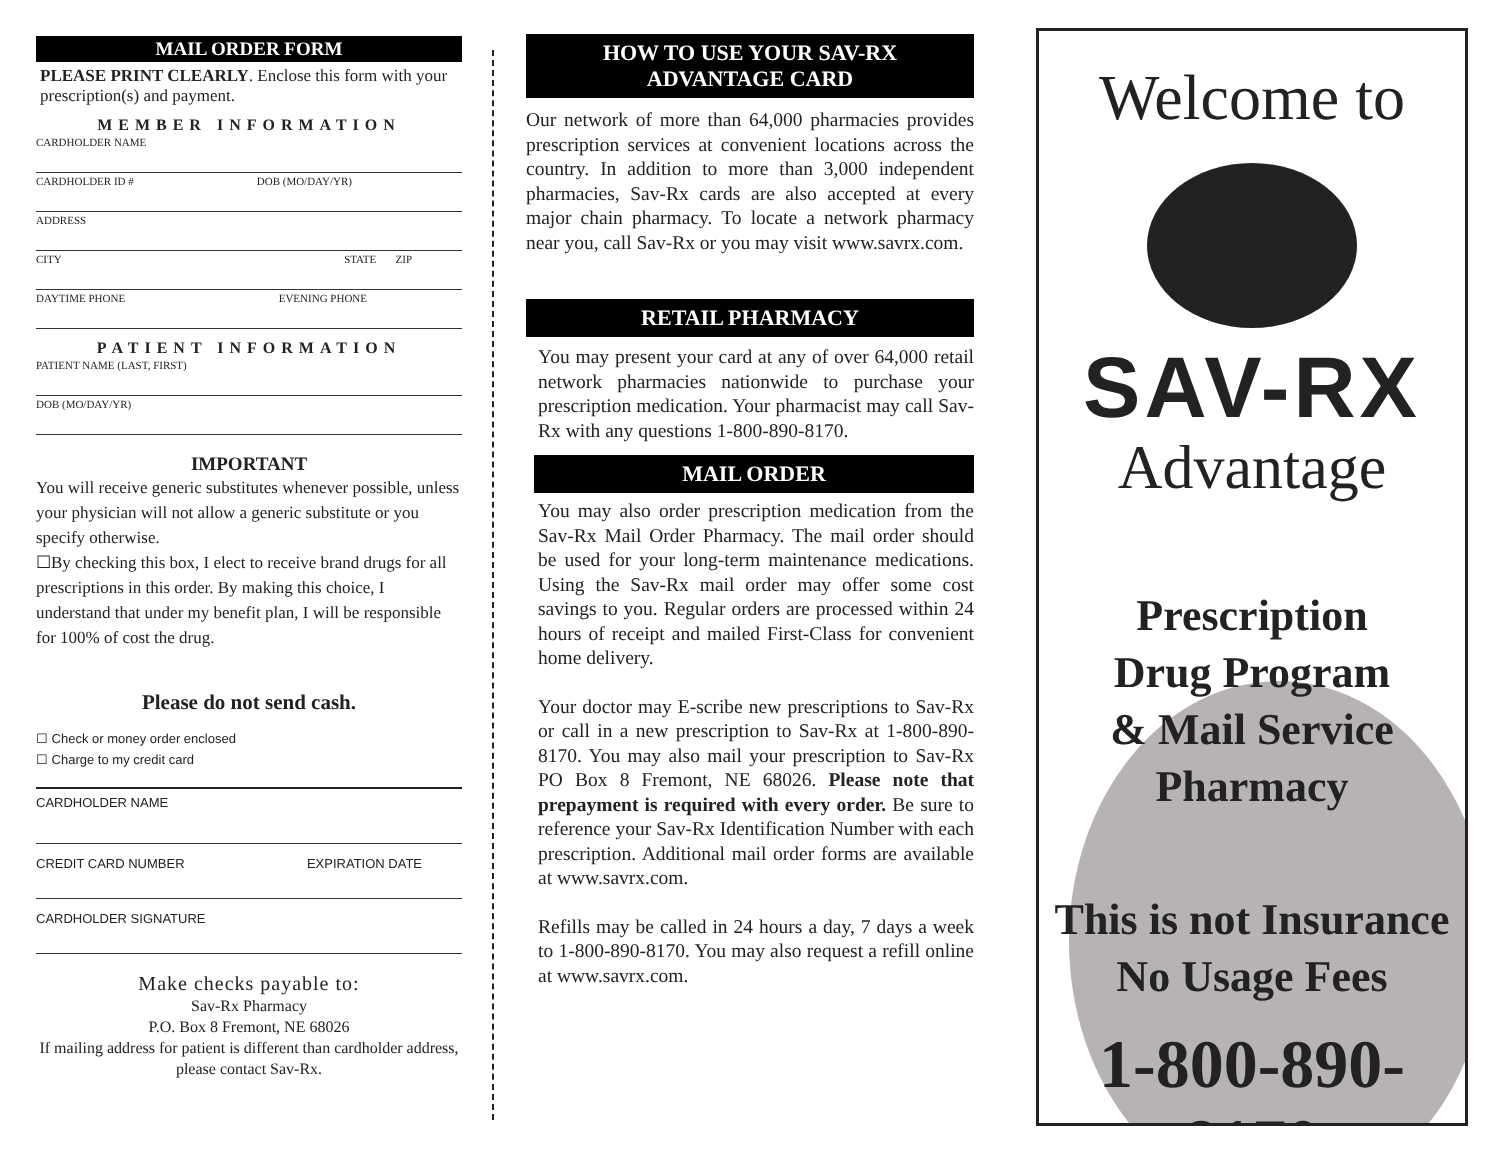MAIL ORDER FORM
​PLEASE PRINT CLEARLY. Enclose this form with your prescription(s) and payment.
MEMBER INFORMATION
CARDHOLDER NAME
CARDHOLDER ID # DOB (MO/DAY/YR)
ADDRESS
CITY STATE ZIP
DAYTIME PHONE EVENING PHONE
PATIENT INFORMATION
PATIENT NAME (LAST, FIRST)
DOB (MO/DAY/YR)
IMPORTANT
You will receive generic substitutes whenever possible, unless your physician will not allow a generic substitute or you specify otherwise.
☐By checking this box, I elect to receive brand drugs for all prescriptions in this order. By making this choice, I understand that under my benefit plan, I will be responsible for 100% of cost the drug.
Please do not send cash.
☐ Check or money order enclosed
☐ Charge to my credit card
CARDHOLDER NAME
CREDIT CARD NUMBER EXPIRATION DATE
CARDHOLDER SIGNATURE
Make checks payable to:
Sav-Rx Pharmacy
P.O. Box 8 Fremont, NE 68026
If mailing address for patient is different than cardholder address, please contact Sav-Rx.
HOW TO USE YOUR SAV-RX
ADVANTAGE CARD
Our network of more than 64,000 pharmacies provides prescription services at convenient locations across the country. In addition to more than 3,000 independent pharmacies, Sav-Rx cards are also accepted at every major chain pharmacy. To locate a network pharmacy near you, call Sav-Rx or you may visit www.savrx.com.
RETAIL PHARMACY
You may present your card at any of over 64,000 retail network pharmacies nationwide to purchase your prescription medication. Your pharmacist may call Sav-Rx with any questions 1-800-890-8170.
MAIL ORDER
You may also order prescription medication from the Sav-Rx Mail Order Pharmacy. The mail order should be used for your long-term maintenance medications. Using the Sav-Rx mail order may offer some cost savings to you. Regular orders are processed within 24 hours of receipt and mailed First-Class for convenient home delivery.
Your doctor may E-scribe new prescriptions to Sav-Rx or call in a new prescription to Sav-Rx at 1-800-890-8170. You may also mail your prescription to Sav-Rx PO Box 8 Fremont, NE 68026. Please note that prepayment is required with every order. Be sure to reference your Sav-Rx Identification Number with each prescription. Additional mail order forms are available at www.savrx.com.
Refills may be called in 24 hours a day, 7 days a week to 1-800-890-8170. You may also request a refill online at www.savrx.com.
Welcome to
SAV-RX
Advantage
Prescription
Drug Program
& Mail Service
Pharmacy
This is not Insurance
No Usage Fees
1-800-890-8170